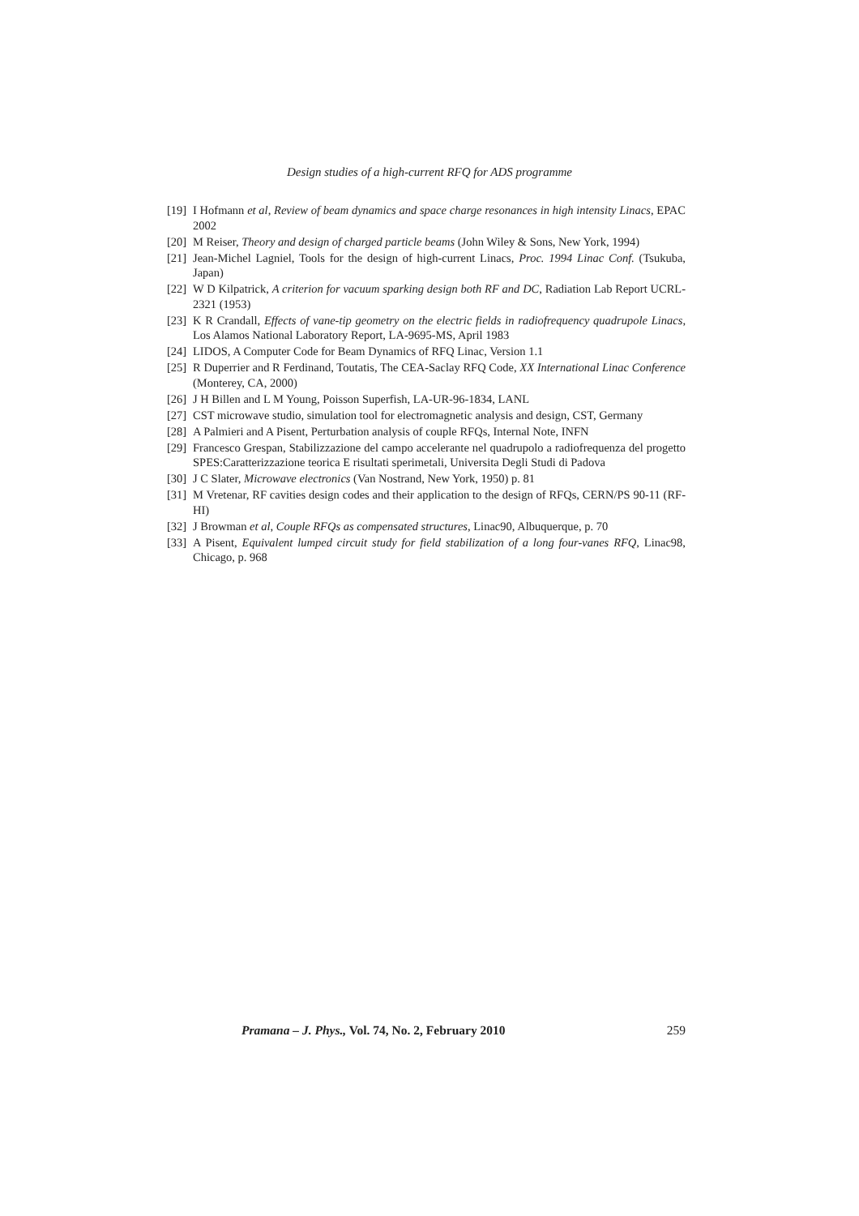Design studies of a high-current RFQ for ADS programme
[19] I Hofmann et al, Review of beam dynamics and space charge resonances in high intensity Linacs, EPAC 2002
[20] M Reiser, Theory and design of charged particle beams (John Wiley & Sons, New York, 1994)
[21] Jean-Michel Lagniel, Tools for the design of high-current Linacs, Proc. 1994 Linac Conf. (Tsukuba, Japan)
[22] W D Kilpatrick, A criterion for vacuum sparking design both RF and DC, Radiation Lab Report UCRL-2321 (1953)
[23] K R Crandall, Effects of vane-tip geometry on the electric fields in radiofrequency quadrupole Linacs, Los Alamos National Laboratory Report, LA-9695-MS, April 1983
[24] LIDOS, A Computer Code for Beam Dynamics of RFQ Linac, Version 1.1
[25] R Duperrier and R Ferdinand, Toutatis, The CEA-Saclay RFQ Code, XX International Linac Conference (Monterey, CA, 2000)
[26] J H Billen and L M Young, Poisson Superfish, LA-UR-96-1834, LANL
[27] CST microwave studio, simulation tool for electromagnetic analysis and design, CST, Germany
[28] A Palmieri and A Pisent, Perturbation analysis of couple RFQs, Internal Note, INFN
[29] Francesco Grespan, Stabilizzazione del campo accelerante nel quadrupolo a radiofrequenza del progetto SPES:Caratterizzazione teorica E risultati sperimetali, Universita Degli Studi di Padova
[30] J C Slater, Microwave electronics (Van Nostrand, New York, 1950) p. 81
[31] M Vretenar, RF cavities design codes and their application to the design of RFQs, CERN/PS 90-11 (RF-HI)
[32] J Browman et al, Couple RFQs as compensated structures, Linac90, Albuquerque, p. 70
[33] A Pisent, Equivalent lumped circuit study for field stabilization of a long four-vanes RFQ, Linac98, Chicago, p. 968
Pramana – J. Phys., Vol. 74, No. 2, February 2010 259